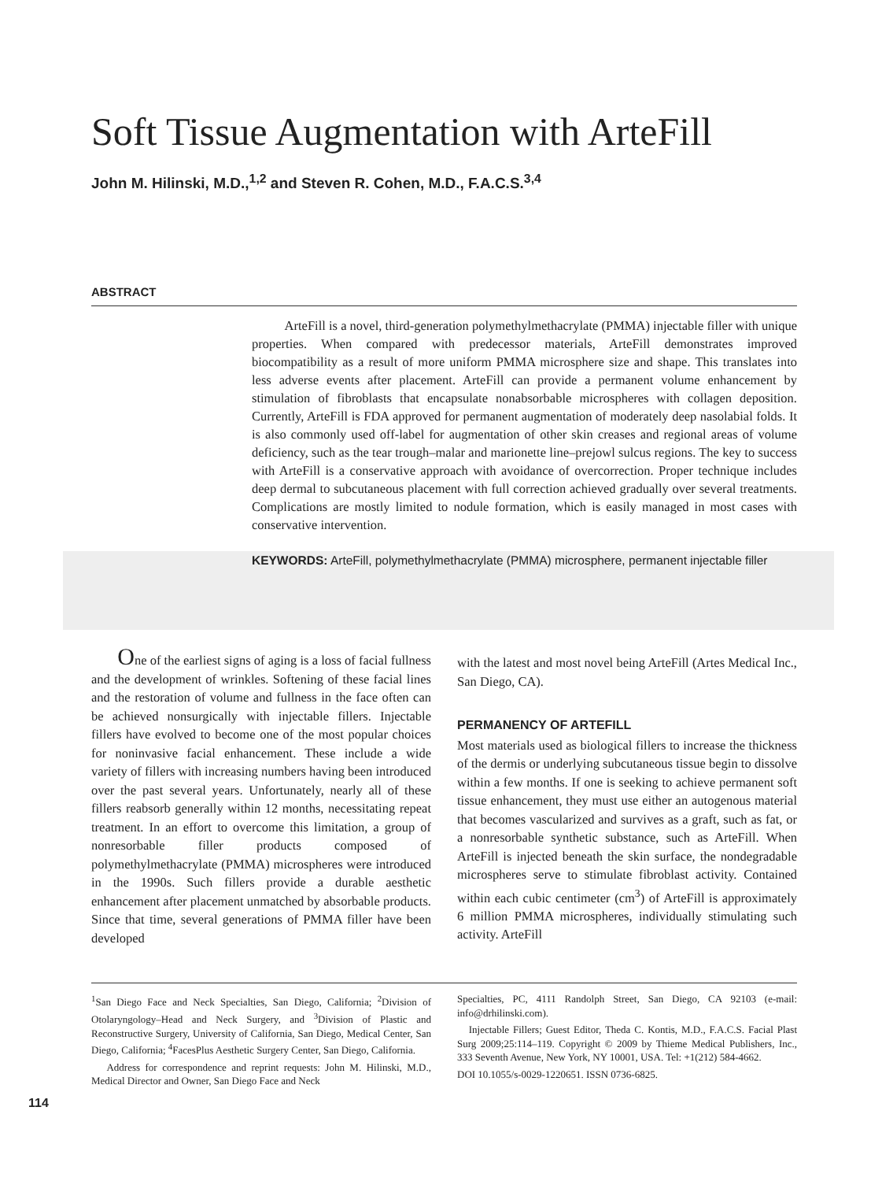Soft Tissue Augmentation with ArteFill
John M. Hilinski, M.D.,<sup>1,2</sup> and Steven R. Cohen, M.D., F.A.C.S.<sup>3,4</sup>
ABSTRACT
ArteFill is a novel, third-generation polymethylmethacrylate (PMMA) injectable filler with unique properties. When compared with predecessor materials, ArteFill demonstrates improved biocompatibility as a result of more uniform PMMA microsphere size and shape. This translates into less adverse events after placement. ArteFill can provide a permanent volume enhancement by stimulation of fibroblasts that encapsulate nonabsorbable microspheres with collagen deposition. Currently, ArteFill is FDA approved for permanent augmentation of moderately deep nasolabial folds. It is also commonly used off-label for augmentation of other skin creases and regional areas of volume deficiency, such as the tear trough–malar and marionette line–prejowl sulcus regions. The key to success with ArteFill is a conservative approach with avoidance of overcorrection. Proper technique includes deep dermal to subcutaneous placement with full correction achieved gradually over several treatments. Complications are mostly limited to nodule formation, which is easily managed in most cases with conservative intervention.
KEYWORDS: ArteFill, polymethylmethacrylate (PMMA) microsphere, permanent injectable filler
One of the earliest signs of aging is a loss of facial fullness and the development of wrinkles. Softening of these facial lines and the restoration of volume and fullness in the face often can be achieved nonsurgically with injectable fillers. Injectable fillers have evolved to become one of the most popular choices for noninvasive facial enhancement. These include a wide variety of fillers with increasing numbers having been introduced over the past several years. Unfortunately, nearly all of these fillers reabsorb generally within 12 months, necessitating repeat treatment. In an effort to overcome this limitation, a group of nonresorbable filler products composed of polymethylmethacrylate (PMMA) microspheres were introduced in the 1990s. Such fillers provide a durable aesthetic enhancement after placement unmatched by absorbable products. Since that time, several generations of PMMA filler have been developed
with the latest and most novel being ArteFill (Artes Medical Inc., San Diego, CA).
PERMANENCY OF ARTEFILL
Most materials used as biological fillers to increase the thickness of the dermis or underlying subcutaneous tissue begin to dissolve within a few months. If one is seeking to achieve permanent soft tissue enhancement, they must use either an autogenous material that becomes vascularized and survives as a graft, such as fat, or a nonresorbable synthetic substance, such as ArteFill. When ArteFill is injected beneath the skin surface, the nondegradable microspheres serve to stimulate fibroblast activity. Contained within each cubic centimeter (cm<sup>3</sup>) of ArteFill is approximately 6 million PMMA microspheres, individually stimulating such activity. ArteFill
<sup>1</sup> San Diego Face and Neck Specialties, San Diego, California; <sup>2</sup>Division of Otolaryngology–Head and Neck Surgery, and <sup>3</sup>Division of Plastic and Reconstructive Surgery, University of California, San Diego, Medical Center, San Diego, California; <sup>4</sup>FacesPlus Aesthetic Surgery Center, San Diego, California.
Address for correspondence and reprint requests: John M. Hilinski, M.D., Medical Director and Owner, San Diego Face and Neck
Specialties, PC, 4111 Randolph Street, San Diego, CA 92103 (e-mail: info@drhilinski.com).
Injectable Fillers; Guest Editor, Theda C. Kontis, M.D., F.A.C.S. Facial Plast Surg 2009;25:114–119. Copyright © 2009 by Thieme Medical Publishers, Inc., 333 Seventh Avenue, New York, NY 10001, USA. Tel: +1(212) 584-4662.
DOI 10.1055/s-0029-1220651. ISSN 0736-6825.
114